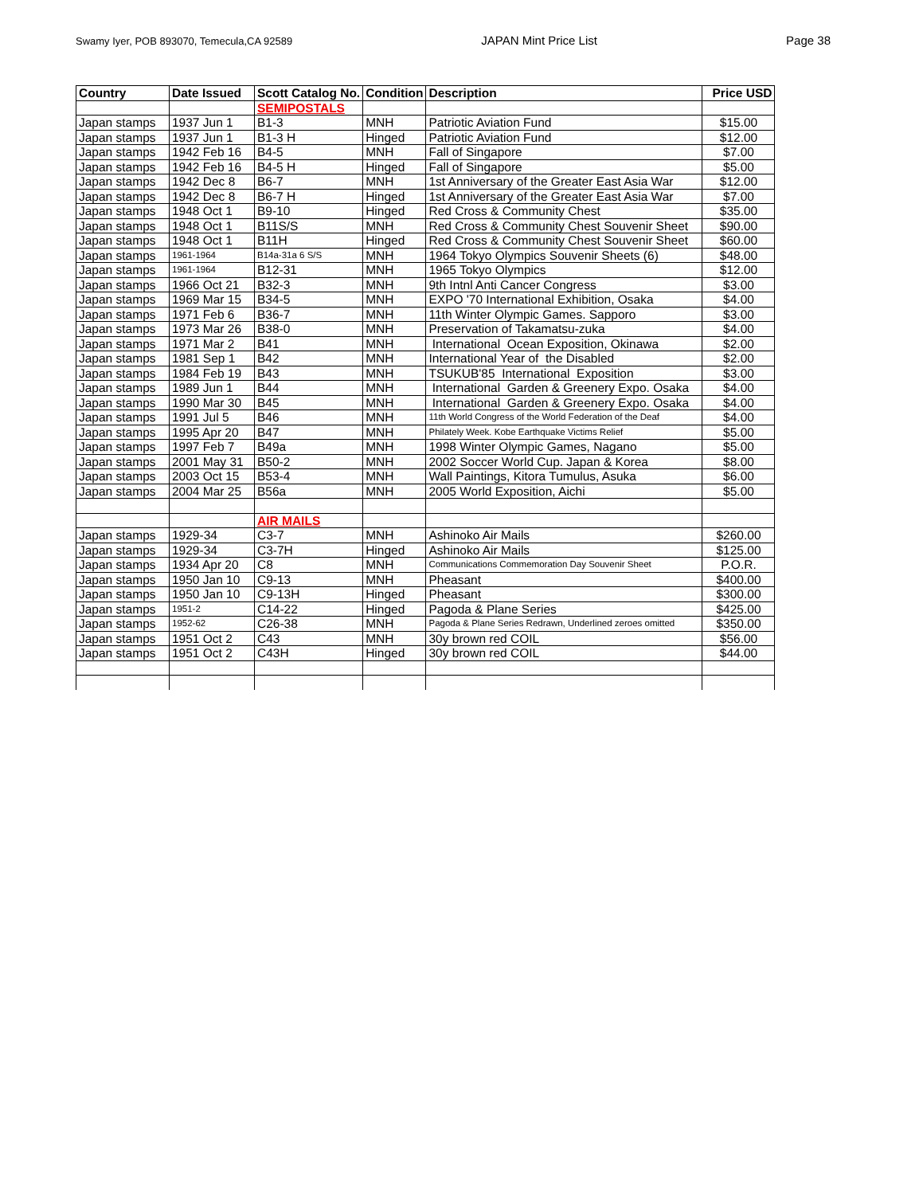Swamy Iyer, POB 893070, Temecula,CA 92589 JAPAN Mint Price List Page 38
| Country | Date Issued | Scott Catalog No. | Condition | Description | Price USD |
| --- | --- | --- | --- | --- | --- |
| | | SEMIPOSTALS | | | |
| Japan stamps | 1937 Jun 1 | B1-3 | MNH | Patriotic Aviation Fund | $15.00 |
| Japan stamps | 1937 Jun 1 | B1-3 H | Hinged | Patriotic Aviation Fund | $12.00 |
| Japan stamps | 1942 Feb 16 | B4-5 | MNH | Fall of Singapore | $7.00 |
| Japan stamps | 1942 Feb 16 | B4-5 H | Hinged | Fall of Singapore | $5.00 |
| Japan stamps | 1942 Dec 8 | B6-7 | MNH | 1st Anniversary of the Greater East Asia War | $12.00 |
| Japan stamps | 1942 Dec 8 | B6-7 H | Hinged | 1st Anniversary of the Greater East Asia War | $7.00 |
| Japan stamps | 1948 Oct 1 | B9-10 | Hinged | Red Cross & Community Chest | $35.00 |
| Japan stamps | 1948 Oct 1 | B11S/S | MNH | Red Cross & Community Chest Souvenir Sheet | $90.00 |
| Japan stamps | 1948 Oct 1 | B11H | Hinged | Red Cross & Community Chest Souvenir Sheet | $60.00 |
| Japan stamps | 1961-1964 | B14a-31a 6 S/S | MNH | 1964 Tokyo Olympics Souvenir Sheets (6) | $48.00 |
| Japan stamps | 1961-1964 | B12-31 | MNH | 1965 Tokyo Olympics | $12.00 |
| Japan stamps | 1966 Oct 21 | B32-3 | MNH | 9th Intnl Anti Cancer Congress | $3.00 |
| Japan stamps | 1969 Mar 15 | B34-5 | MNH | EXPO '70 International Exhibition, Osaka | $4.00 |
| Japan stamps | 1971 Feb 6 | B36-7 | MNH | 11th Winter Olympic Games. Sapporo | $3.00 |
| Japan stamps | 1973 Mar 26 | B38-0 | MNH | Preservation of Takamatsu-zuka | $4.00 |
| Japan stamps | 1971 Mar 2 | B41 | MNH | International Ocean Exposition, Okinawa | $2.00 |
| Japan stamps | 1981 Sep 1 | B42 | MNH | International Year of the Disabled | $2.00 |
| Japan stamps | 1984 Feb 19 | B43 | MNH | TSUKUB'85 International Exposition | $3.00 |
| Japan stamps | 1989 Jun 1 | B44 | MNH | International Garden & Greenery Expo. Osaka | $4.00 |
| Japan stamps | 1990 Mar 30 | B45 | MNH | International Garden & Greenery Expo. Osaka | $4.00 |
| Japan stamps | 1991 Jul 5 | B46 | MNH | 11th World Congress of the World Federation of the Deaf | $4.00 |
| Japan stamps | 1995 Apr 20 | B47 | MNH | Philately Week. Kobe Earthquake Victims Relief | $5.00 |
| Japan stamps | 1997 Feb 7 | B49a | MNH | 1998 Winter Olympic Games, Nagano | $5.00 |
| Japan stamps | 2001 May 31 | B50-2 | MNH | 2002 Soccer World Cup. Japan & Korea | $8.00 |
| Japan stamps | 2003 Oct 15 | B53-4 | MNH | Wall Paintings, Kitora Tumulus, Asuka | $6.00 |
| Japan stamps | 2004 Mar 25 | B56a | MNH | 2005 World Exposition, Aichi | $5.00 |
| | | AIR MAILS | | | |
| Japan stamps | 1929-34 | C3-7 | MNH | Ashinoko Air Mails | $260.00 |
| Japan stamps | 1929-34 | C3-7H | Hinged | Ashinoko Air Mails | $125.00 |
| Japan stamps | 1934 Apr 20 | C8 | MNH | Communications Commemoration Day Souvenir Sheet | P.O.R. |
| Japan stamps | 1950 Jan 10 | C9-13 | MNH | Pheasant | $400.00 |
| Japan stamps | 1950 Jan 10 | C9-13H | Hinged | Pheasant | $300.00 |
| Japan stamps | 1951-2 | C14-22 | Hinged | Pagoda & Plane Series | $425.00 |
| Japan stamps | 1952-62 | C26-38 | MNH | Pagoda & Plane Series Redrawn, Underlined zeroes omitted | $350.00 |
| Japan stamps | 1951 Oct 2 | C43 | MNH | 30y brown red COIL | $56.00 |
| Japan stamps | 1951 Oct 2 | C43H | Hinged | 30y brown red COIL | $44.00 |